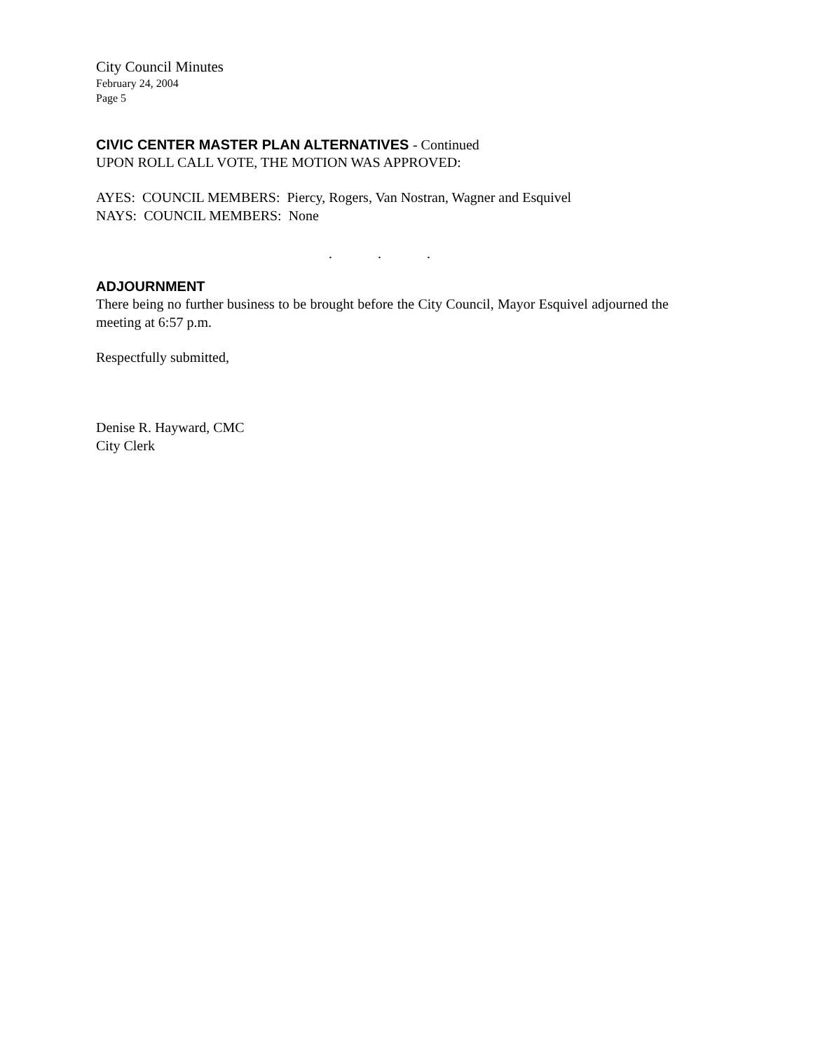City Council Minutes
February 24, 2004
Page 5
CIVIC CENTER MASTER PLAN ALTERNATIVES - Continued
UPON ROLL CALL VOTE, THE MOTION WAS APPROVED:
AYES: COUNCIL MEMBERS: Piercy, Rogers, Van Nostran, Wagner and Esquivel
NAYS: COUNCIL MEMBERS: None
. . .
ADJOURNMENT
There being no further business to be brought before the City Council, Mayor Esquivel adjourned the meeting at 6:57 p.m.
Respectfully submitted,
Denise R. Hayward, CMC
City Clerk